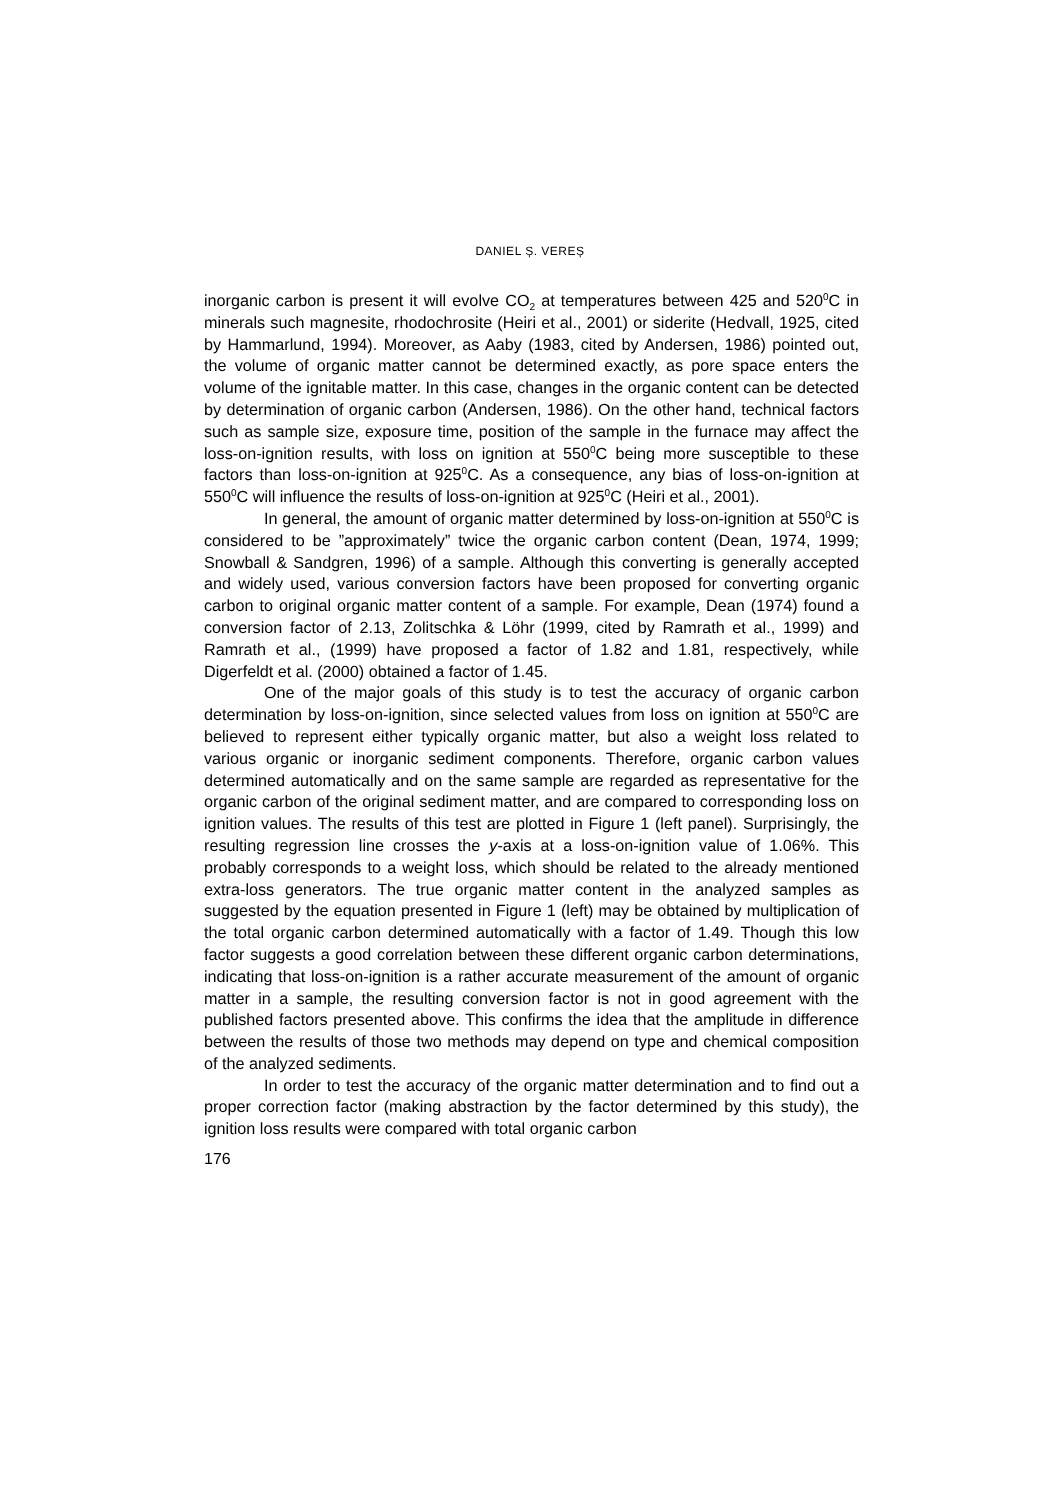DANIEL Ș. VEREȘ
inorganic carbon is present it will evolve CO<sub>2</sub> at temperatures between 425 and 520<sup>0</sup>C in minerals such magnesite, rhodochrosite (Heiri et al., 2001) or siderite (Hedvall, 1925, cited by Hammarlund, 1994). Moreover, as Aaby (1983, cited by Andersen, 1986) pointed out, the volume of organic matter cannot be determined exactly, as pore space enters the volume of the ignitable matter. In this case, changes in the organic content can be detected by determination of organic carbon (Andersen, 1986). On the other hand, technical factors such as sample size, exposure time, position of the sample in the furnace may affect the loss-on-ignition results, with loss on ignition at 550<sup>0</sup>C being more susceptible to these factors than loss-on-ignition at 925<sup>0</sup>C. As a consequence, any bias of loss-on-ignition at 550<sup>0</sup>C will influence the results of loss-on-ignition at 925<sup>0</sup>C (Heiri et al., 2001).
In general, the amount of organic matter determined by loss-on-ignition at 550<sup>0</sup>C is considered to be ”approximately” twice the organic carbon content (Dean, 1974, 1999; Snowball & Sandgren, 1996) of a sample. Although this converting is generally accepted and widely used, various conversion factors have been proposed for converting organic carbon to original organic matter content of a sample. For example, Dean (1974) found a conversion factor of 2.13, Zolitschka & Löhr (1999, cited by Ramrath et al., 1999) and Ramrath et al., (1999) have proposed a factor of 1.82 and 1.81, respectively, while Digerfeldt et al. (2000) obtained a factor of 1.45.
One of the major goals of this study is to test the accuracy of organic carbon determination by loss-on-ignition, since selected values from loss on ignition at 550<sup>0</sup>C are believed to represent either typically organic matter, but also a weight loss related to various organic or inorganic sediment components. Therefore, organic carbon values determined automatically and on the same sample are regarded as representative for the organic carbon of the original sediment matter, and are compared to corresponding loss on ignition values. The results of this test are plotted in Figure 1 (left panel). Surprisingly, the resulting regression line crosses the y-axis at a loss-on-ignition value of 1.06%. This probably corresponds to a weight loss, which should be related to the already mentioned extra-loss generators. The true organic matter content in the analyzed samples as suggested by the equation presented in Figure 1 (left) may be obtained by multiplication of the total organic carbon determined automatically with a factor of 1.49. Though this low factor suggests a good correlation between these different organic carbon determinations, indicating that loss-on-ignition is a rather accurate measurement of the amount of organic matter in a sample, the resulting conversion factor is not in good agreement with the published factors presented above. This confirms the idea that the amplitude in difference between the results of those two methods may depend on type and chemical composition of the analyzed sediments.
In order to test the accuracy of the organic matter determination and to find out a proper correction factor (making abstraction by the factor determined by this study), the ignition loss results were compared with total organic carbon
176